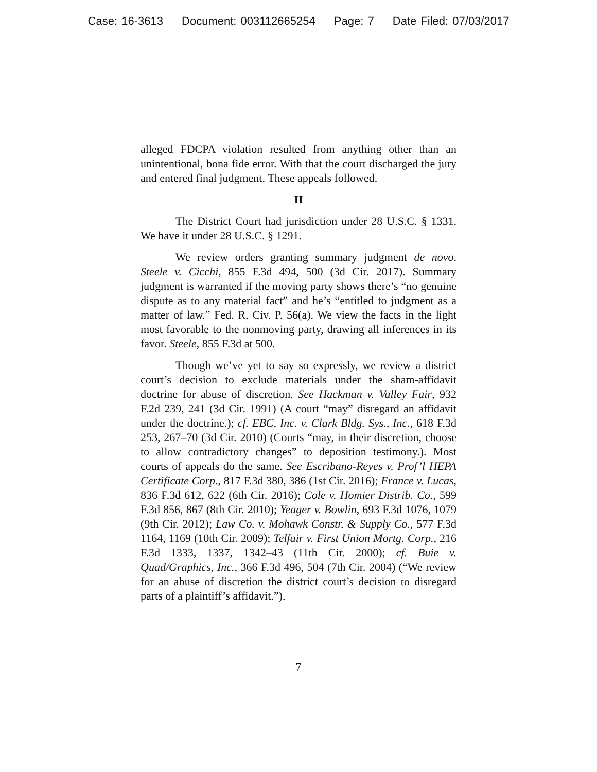Case: 16-3613 Document: 003112665254 Page: 7 Date Filed: 07/03/2017
alleged FDCPA violation resulted from anything other than an unintentional, bona fide error. With that the court discharged the jury and entered final judgment. These appeals followed.
II
The District Court had jurisdiction under 28 U.S.C. § 1331. We have it under 28 U.S.C. § 1291.
We review orders granting summary judgment de novo. Steele v. Cicchi, 855 F.3d 494, 500 (3d Cir. 2017). Summary judgment is warranted if the moving party shows there’s “no genuine dispute as to any material fact” and he’s “entitled to judgment as a matter of law.” Fed. R. Civ. P. 56(a). We view the facts in the light most favorable to the nonmoving party, drawing all inferences in its favor. Steele, 855 F.3d at 500.
Though we’ve yet to say so expressly, we review a district court’s decision to exclude materials under the sham-affidavit doctrine for abuse of discretion. See Hackman v. Valley Fair, 932 F.2d 239, 241 (3d Cir. 1991) (A court “may” disregard an affidavit under the doctrine.); cf. EBC, Inc. v. Clark Bldg. Sys., Inc., 618 F.3d 253, 267–70 (3d Cir. 2010) (Courts “may, in their discretion, choose to allow contradictory changes” to deposition testimony.). Most courts of appeals do the same. See Escribano-Reyes v. Prof’l HEPA Certificate Corp., 817 F.3d 380, 386 (1st Cir. 2016); France v. Lucas, 836 F.3d 612, 622 (6th Cir. 2016); Cole v. Homier Distrib. Co., 599 F.3d 856, 867 (8th Cir. 2010); Yeager v. Bowlin, 693 F.3d 1076, 1079 (9th Cir. 2012); Law Co. v. Mohawk Constr. & Supply Co., 577 F.3d 1164, 1169 (10th Cir. 2009); Telfair v. First Union Mortg. Corp., 216 F.3d 1333, 1337, 1342–43 (11th Cir. 2000); cf. Buie v. Quad/Graphics, Inc., 366 F.3d 496, 504 (7th Cir. 2004) (“We review for an abuse of discretion the district court’s decision to disregard parts of a plaintiff’s affidavit.”).
7